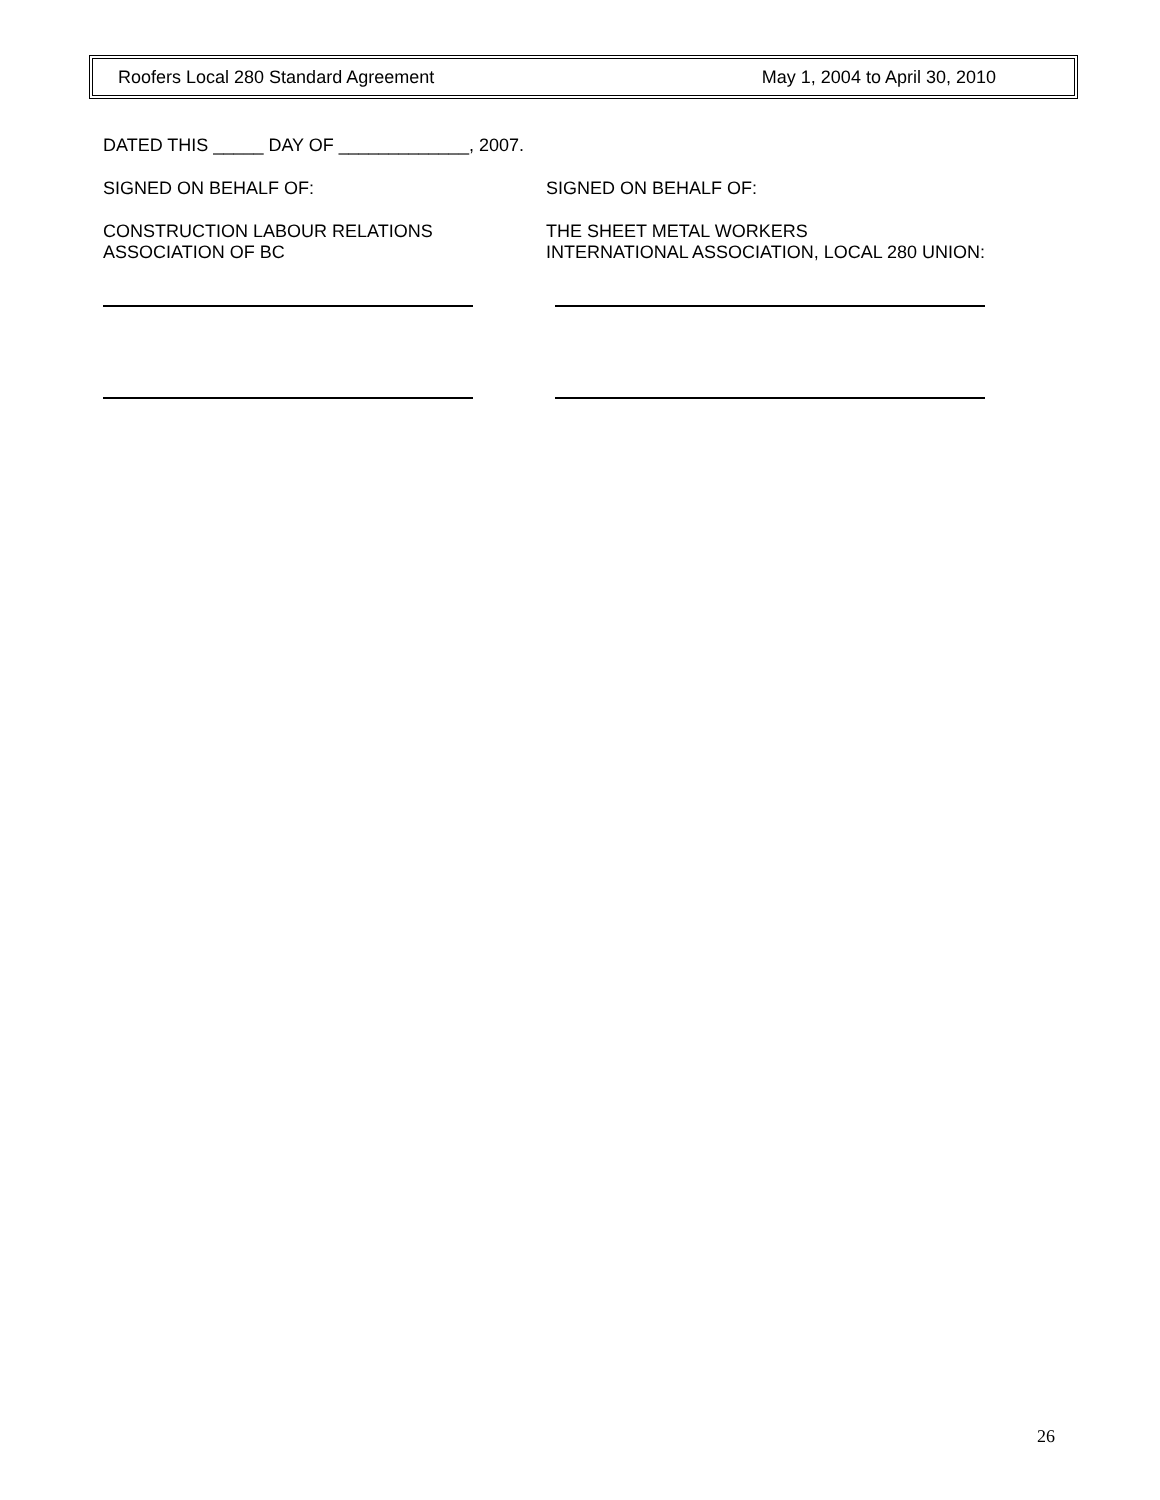Roofers Local 280 Standard Agreement May 1, 2004 to April 30, 2010
DATED THIS _____ DAY OF _____________, 2007.
SIGNED ON BEHALF OF: SIGNED ON BEHALF OF:
CONSTRUCTION LABOUR RELATIONS
ASSOCIATION OF BC
THE SHEET METAL WORKERS
INTERNATIONAL ASSOCIATION, LOCAL 280 UNION:
26